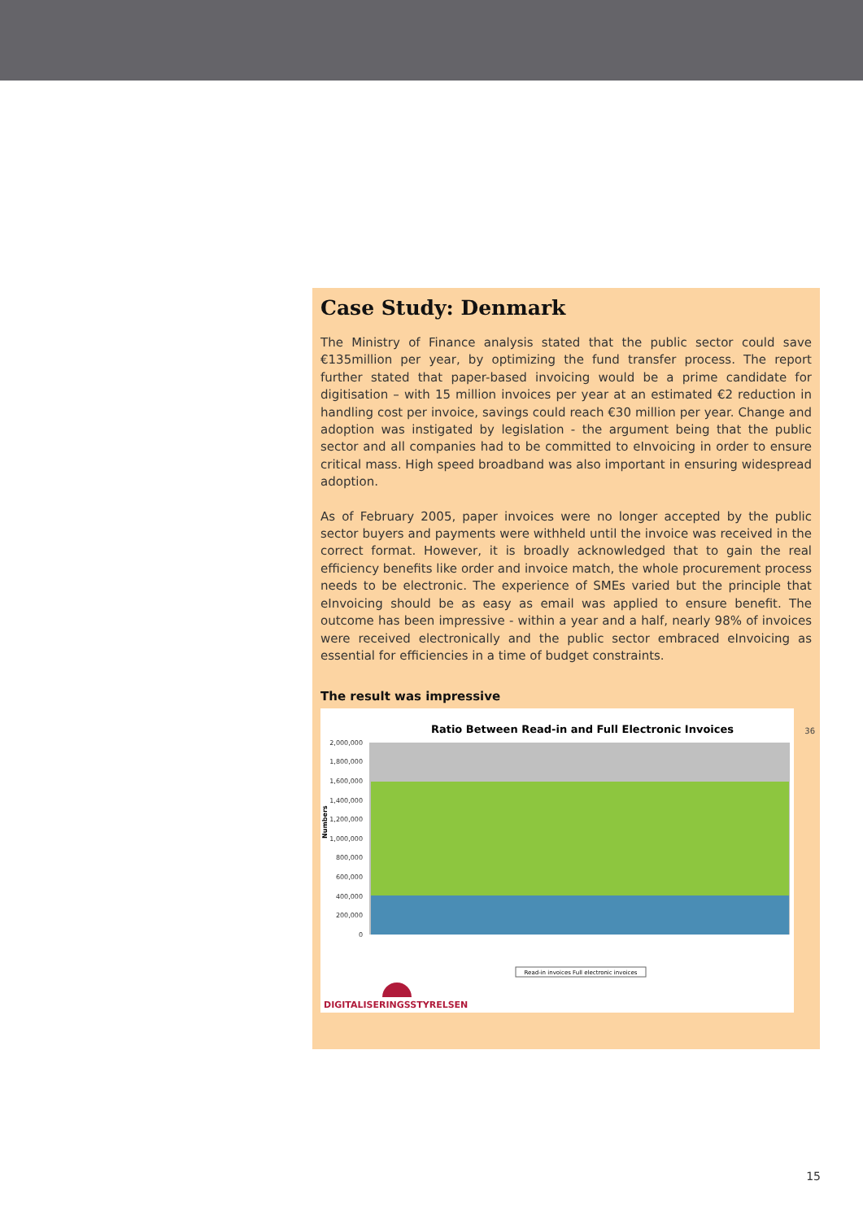Case Study: Denmark
The Ministry of Finance analysis stated that the public sector could save €135million per year, by optimizing the fund transfer process. The report further stated that paper-based invoicing would be a prime candidate for digitisation – with 15 million invoices per year at an estimated €2 reduction in handling cost per invoice, savings could reach €30 million per year. Change and adoption was instigated by legislation - the argument being that the public sector and all companies had to be committed to eInvoicing in order to ensure critical mass. High speed broadband was also important in ensuring widespread adoption.
As of February 2005, paper invoices were no longer accepted by the public sector buyers and payments were withheld until the invoice was received in the correct format. However, it is broadly acknowledged that to gain the real efficiency benefits like order and invoice match, the whole procurement process needs to be electronic. The experience of SMEs varied but the principle that eInvoicing should be as easy as email was applied to ensure benefit. The outcome has been impressive - within a year and a half, nearly 98% of invoices were received electronically and the public sector embraced eInvoicing as essential for efficiencies in a time of budget constraints.
The result was impressive
Ratio Between Read-in and Full Electronic Invoices
2,000,000
1,800,000
1,600,000
1,400,000
1,200,000
1,000,000
800,000
600,000
400,000
200,000
0
Numbers
Read-in invoices Full electronic invoices
DIGITALISERINGSSTYRELSEN
36
15